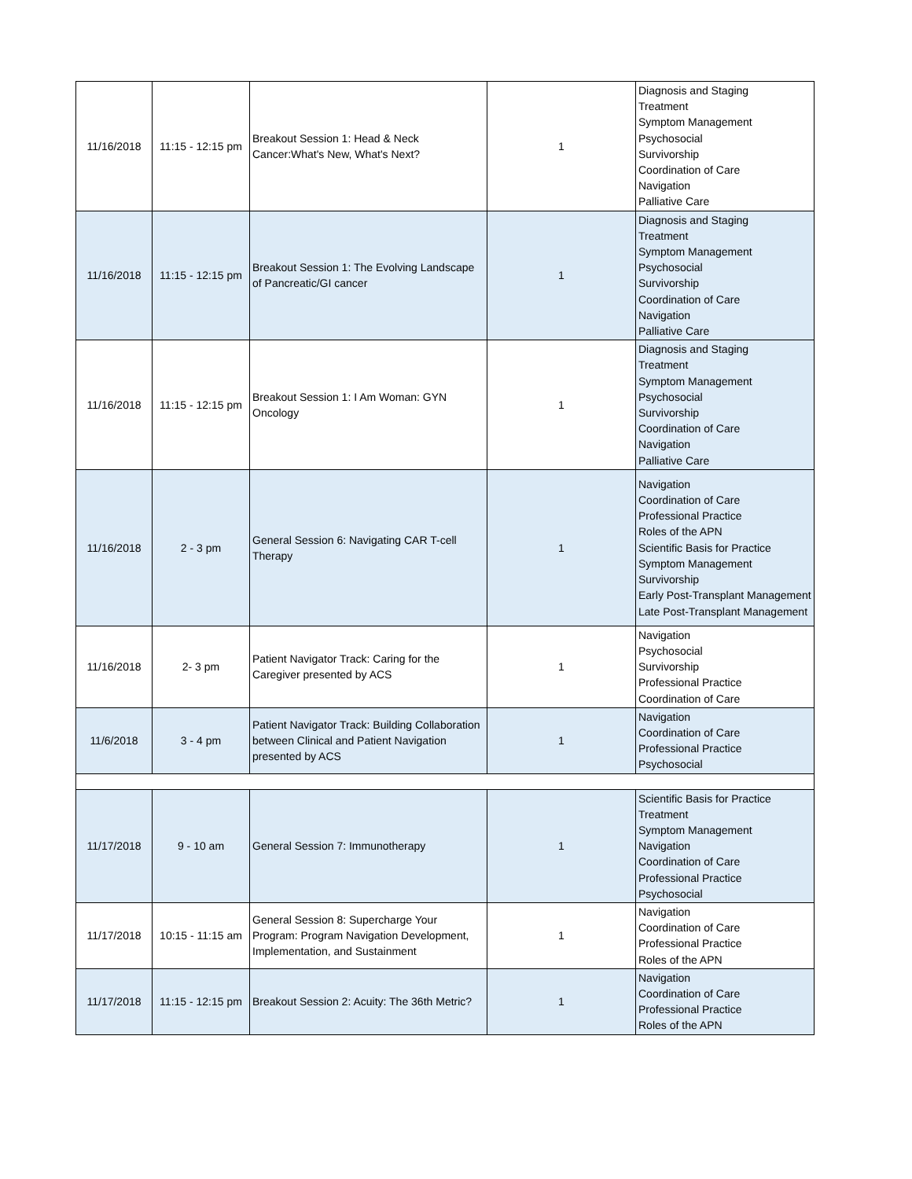| 11/16/2018 | 11:15 - 12:15 pm | Breakout Session 1: Head & Neck Cancer:What's New, What's Next? | 1 | Diagnosis and Staging Treatment Symptom Management Psychosocial Survivorship Coordination of Care Navigation Palliative Care |
| 11/16/2018 | 11:15 - 12:15 pm | Breakout Session 1: The Evolving Landscape of Pancreatic/GI cancer | 1 | Diagnosis and Staging Treatment Symptom Management Psychosocial Survivorship Coordination of Care Navigation Palliative Care |
| 11/16/2018 | 11:15 - 12:15 pm | Breakout Session 1: I Am Woman: GYN Oncology | 1 | Diagnosis and Staging Treatment Symptom Management Psychosocial Survivorship Coordination of Care Navigation Palliative Care |
| 11/16/2018 | 2 - 3 pm | General Session 6: Navigating CAR T-cell Therapy | 1 | Navigation Coordination of Care Professional Practice Roles of the APN Scientific Basis for Practice Symptom Management Survivorship Early Post-Transplant Management Late Post-Transplant Management |
| 11/16/2018 | 2- 3 pm | Patient Navigator Track: Caring for the Caregiver presented by ACS | 1 | Navigation Psychosocial Survivorship Professional Practice Coordination of Care |
| 11/6/2018 | 3 - 4 pm | Patient Navigator Track: Building Collaboration between Clinical and Patient Navigation presented by ACS | 1 | Navigation Coordination of Care Professional Practice Psychosocial |
| 11/17/2018 | 9 - 10 am | General Session 7: Immunotherapy | 1 | Scientific Basis for Practice Treatment Symptom Management Navigation Coordination of Care Professional Practice Psychosocial |
| 11/17/2018 | 10:15 - 11:15 am | General Session 8: Supercharge Your Program: Program Navigation Development, Implementation, and Sustainment | 1 | Navigation Coordination of Care Professional Practice Roles of the APN |
| 11/17/2018 | 11:15 - 12:15 pm | Breakout Session 2: Acuity: The 36th Metric? | 1 | Navigation Coordination of Care Professional Practice Roles of the APN |